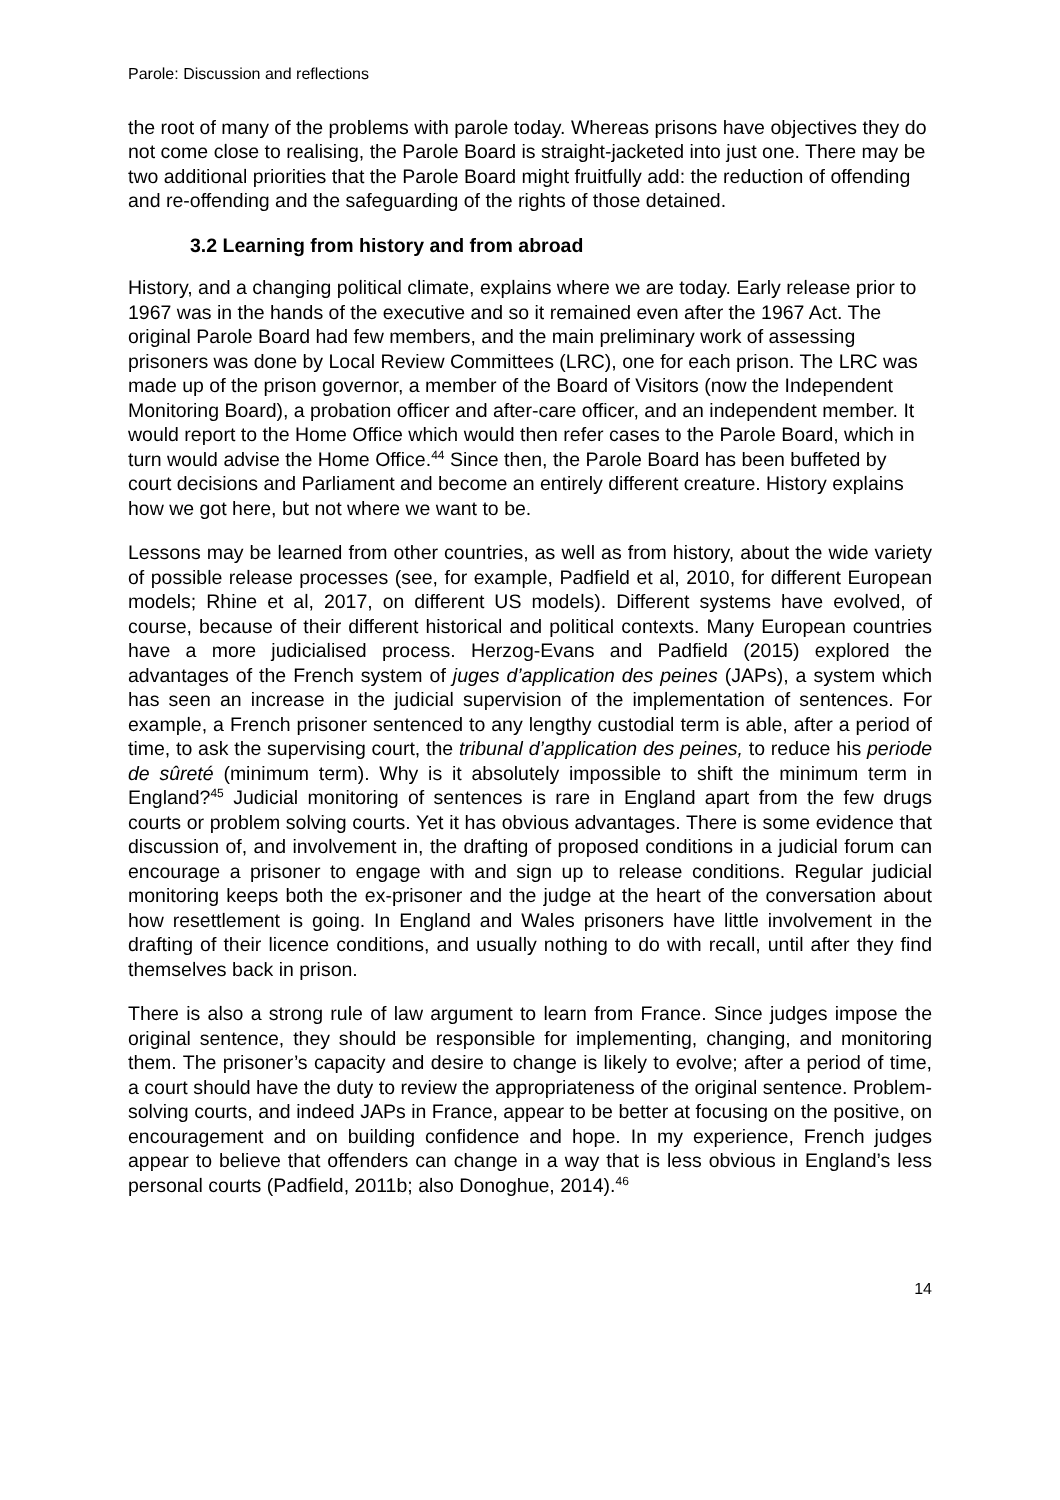Parole: Discussion and reflections
the root of many of the problems with parole today. Whereas prisons have objectives they do not come close to realising, the Parole Board is straight-jacketed into just one. There may be two additional priorities that the Parole Board might fruitfully add: the reduction of offending and re-offending and the safeguarding of the rights of those detained.
3.2 Learning from history and from abroad
History, and a changing political climate, explains where we are today. Early release prior to 1967 was in the hands of the executive and so it remained even after the 1967 Act. The original Parole Board had few members, and the main preliminary work of assessing prisoners was done by Local Review Committees (LRC), one for each prison. The LRC was made up of the prison governor, a member of the Board of Visitors (now the Independent Monitoring Board), a probation officer and after-care officer, and an independent member. It would report to the Home Office which would then refer cases to the Parole Board, which in turn would advise the Home Office.<sup>44</sup> Since then, the Parole Board has been buffeted by court decisions and Parliament and become an entirely different creature. History explains how we got here, but not where we want to be.
Lessons may be learned from other countries, as well as from history, about the wide variety of possible release processes (see, for example, Padfield et al, 2010, for different European models; Rhine et al, 2017, on different US models). Different systems have evolved, of course, because of their different historical and political contexts. Many European countries have a more judicialised process. Herzog-Evans and Padfield (2015) explored the advantages of the French system of juges d’application des peines (JAPs), a system which has seen an increase in the judicial supervision of the implementation of sentences. For example, a French prisoner sentenced to any lengthy custodial term is able, after a period of time, to ask the supervising court, the tribunal d’application des peines, to reduce his periode de sûreté (minimum term). Why is it absolutely impossible to shift the minimum term in England?<sup>45</sup> Judicial monitoring of sentences is rare in England apart from the few drugs courts or problem solving courts. Yet it has obvious advantages. There is some evidence that discussion of, and involvement in, the drafting of proposed conditions in a judicial forum can encourage a prisoner to engage with and sign up to release conditions. Regular judicial monitoring keeps both the ex-prisoner and the judge at the heart of the conversation about how resettlement is going. In England and Wales prisoners have little involvement in the drafting of their licence conditions, and usually nothing to do with recall, until after they find themselves back in prison.
There is also a strong rule of law argument to learn from France. Since judges impose the original sentence, they should be responsible for implementing, changing, and monitoring them. The prisoner’s capacity and desire to change is likely to evolve; after a period of time, a court should have the duty to review the appropriateness of the original sentence. Problem-solving courts, and indeed JAPs in France, appear to be better at focusing on the positive, on encouragement and on building confidence and hope. In my experience, French judges appear to believe that offenders can change in a way that is less obvious in England’s less personal courts (Padfield, 2011b; also Donoghue, 2014).<sup>46</sup>
14